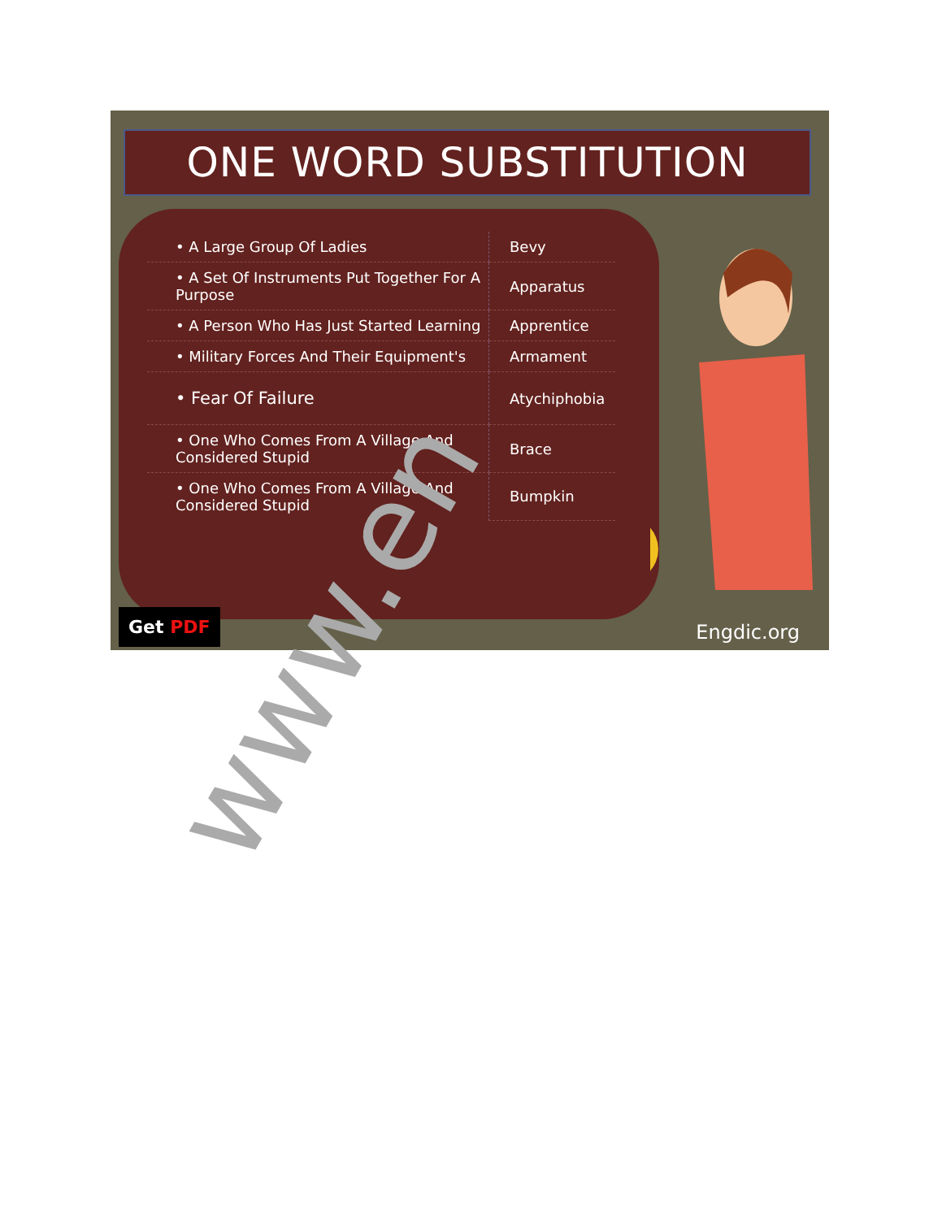ONE WORD SUBSTITUTION
| • A Large Group Of Ladies | Bevy |
| • A Set Of Instruments Put Together For A Purpose | Apparatus |
| • A Person Who Has Just Started Learning | Apprentice |
| • Military Forces And Their Equipment's | Armament |
| • Fear Of Failure | Atychiphobia |
| • One Who Comes From A Village And Considered Stupid | Brace |
| • One Who Comes From A Village And Considered Stupid | Bumpkin |
Get PDF Engdic.org
www.en